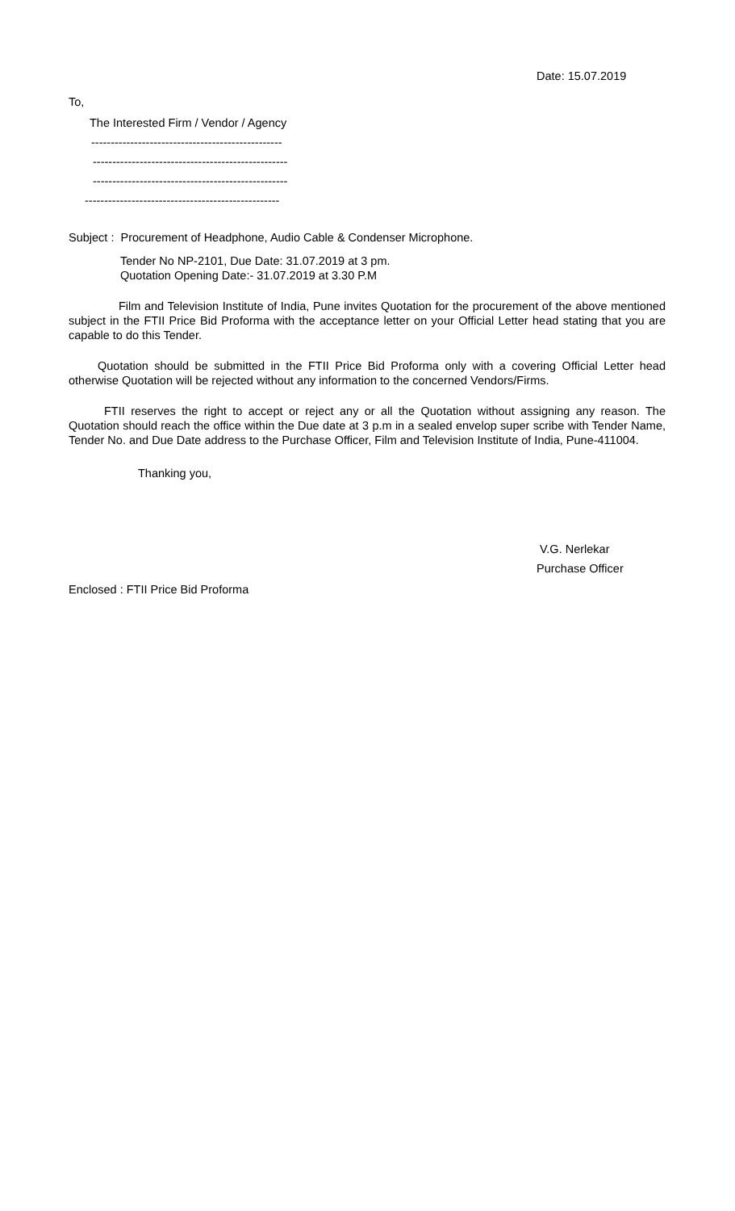Date: 15.07.2019
To,
The Interested Firm / Vendor / Agency
-------------------------------------------------
--------------------------------------------------
--------------------------------------------------
--------------------------------------------------
Subject : Procurement of Headphone, Audio Cable & Condenser Microphone.
Tender No NP-2101, Due Date: 31.07.2019 at 3 pm.
Quotation Opening Date:- 31.07.2019 at 3.30 P.M
Film and Television Institute of India, Pune invites Quotation for the procurement of the above mentioned subject in the FTII Price Bid Proforma with the acceptance letter on your Official Letter head stating that you are capable to do this Tender.
Quotation should be submitted in the FTII Price Bid Proforma only with a covering Official Letter head otherwise Quotation will be rejected without any information to the concerned Vendors/Firms.
FTII reserves the right to accept or reject any or all the Quotation without assigning any reason. The Quotation should reach the office within the Due date at 3 p.m in a sealed envelop super scribe with Tender Name, Tender No. and Due Date address to the Purchase Officer, Film and Television Institute of India, Pune-411004.
Thanking you,
V.G. Nerlekar
Purchase Officer
Enclosed : FTII Price Bid Proforma